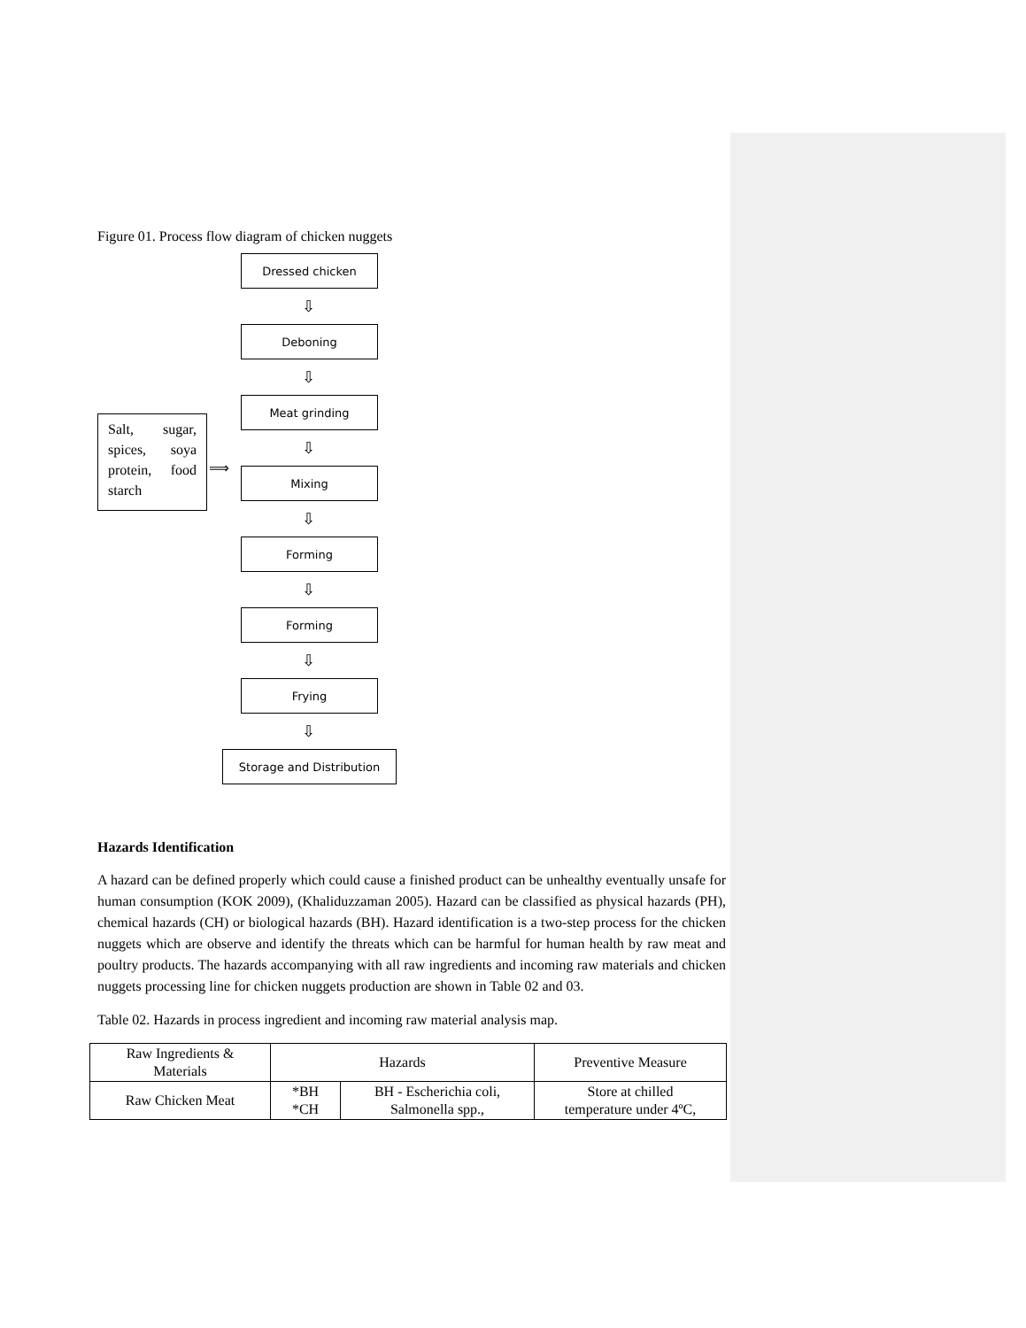Figure 01. Process flow diagram of chicken nuggets
Dressed chicken
⇩
Deboning
⇩
Meat grinding
⇩
Mixing
⇩
Forming
⇩
Forming
⇩
Frying
⇩
Storage and Distribution
Salt, sugar, spices, soya protein, food starch
⟹
Hazards Identification
A hazard can be defined properly which could cause a finished product can be unhealthy eventually unsafe for human consumption (KOK 2009), (Khaliduzzaman 2005). Hazard can be classified as physical hazards (PH), chemical hazards (CH) or biological hazards (BH). Hazard identification is a two-step process for the chicken nuggets which are observe and identify the threats which can be harmful for human health by raw meat and poultry products. The hazards accompanying with all raw ingredients and incoming raw materials and chicken nuggets processing line for chicken nuggets production are shown in Table 02 and 03.
Table 02. Hazards in process ingredient and incoming raw material analysis map.
| Raw Ingredients & Materials | Hazards | | Preventive Measure |
| Raw Chicken Meat | *BH *CH | BH - Escherichia coli, Salmonella spp., | Store at chilled temperature under 4ºC, |